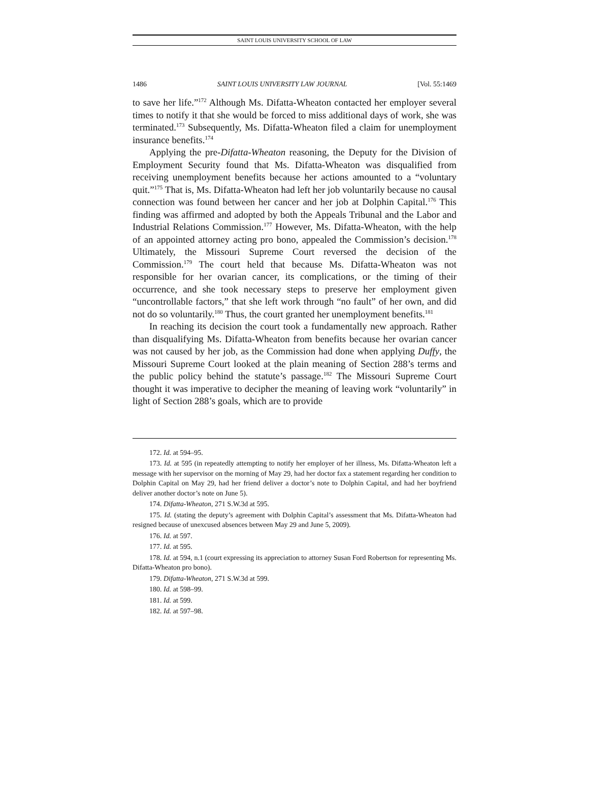SAINT LOUIS UNIVERSITY SCHOOL OF LAW
1486 SAINT LOUIS UNIVERSITY LAW JOURNAL [Vol. 55:1469
to save her life.”<sup>172</sup> Although Ms. Difatta-Wheaton contacted her employer several times to notify it that she would be forced to miss additional days of work, she was terminated.<sup>173</sup> Subsequently, Ms. Difatta-Wheaton filed a claim for unemployment insurance benefits.<sup>174</sup>
Applying the pre-Difatta-Wheaton reasoning, the Deputy for the Division of Employment Security found that Ms. Difatta-Wheaton was disqualified from receiving unemployment benefits because her actions amounted to a “voluntary quit.”<sup>175</sup> That is, Ms. Difatta-Wheaton had left her job voluntarily because no causal connection was found between her cancer and her job at Dolphin Capital.<sup>176</sup> This finding was affirmed and adopted by both the Appeals Tribunal and the Labor and Industrial Relations Commission.<sup>177</sup> However, Ms. Difatta-Wheaton, with the help of an appointed attorney acting pro bono, appealed the Commission’s decision.<sup>178</sup> Ultimately, the Missouri Supreme Court reversed the decision of the Commission.<sup>179</sup> The court held that because Ms. Difatta-Wheaton was not responsible for her ovarian cancer, its complications, or the timing of their occurrence, and she took necessary steps to preserve her employment given “uncontrollable factors,” that she left work through “no fault” of her own, and did not do so voluntarily.<sup>180</sup> Thus, the court granted her unemployment benefits.<sup>181</sup>
In reaching its decision the court took a fundamentally new approach. Rather than disqualifying Ms. Difatta-Wheaton from benefits because her ovarian cancer was not caused by her job, as the Commission had done when applying Duffy, the Missouri Supreme Court looked at the plain meaning of Section 288’s terms and the public policy behind the statute’s passage.<sup>182</sup> The Missouri Supreme Court thought it was imperative to decipher the meaning of leaving work “voluntarily” in light of Section 288’s goals, which are to provide
172. Id. at 594–95.
173. Id. at 595 (in repeatedly attempting to notify her employer of her illness, Ms. Difatta-Wheaton left a message with her supervisor on the morning of May 29, had her doctor fax a statement regarding her condition to Dolphin Capital on May 29, had her friend deliver a doctor’s note to Dolphin Capital, and had her boyfriend deliver another doctor’s note on June 5).
174. Difatta-Wheaton, 271 S.W.3d at 595.
175. Id. (stating the deputy’s agreement with Dolphin Capital’s assessment that Ms. Difatta-Wheaton had resigned because of unexcused absences between May 29 and June 5, 2009).
176. Id. at 597.
177. Id. at 595.
178. Id. at 594, n.1 (court expressing its appreciation to attorney Susan Ford Robertson for representing Ms. Difatta-Wheaton pro bono).
179. Difatta-Wheaton, 271 S.W.3d at 599.
180. Id. at 598–99.
181. Id. at 599.
182. Id. at 597–98.